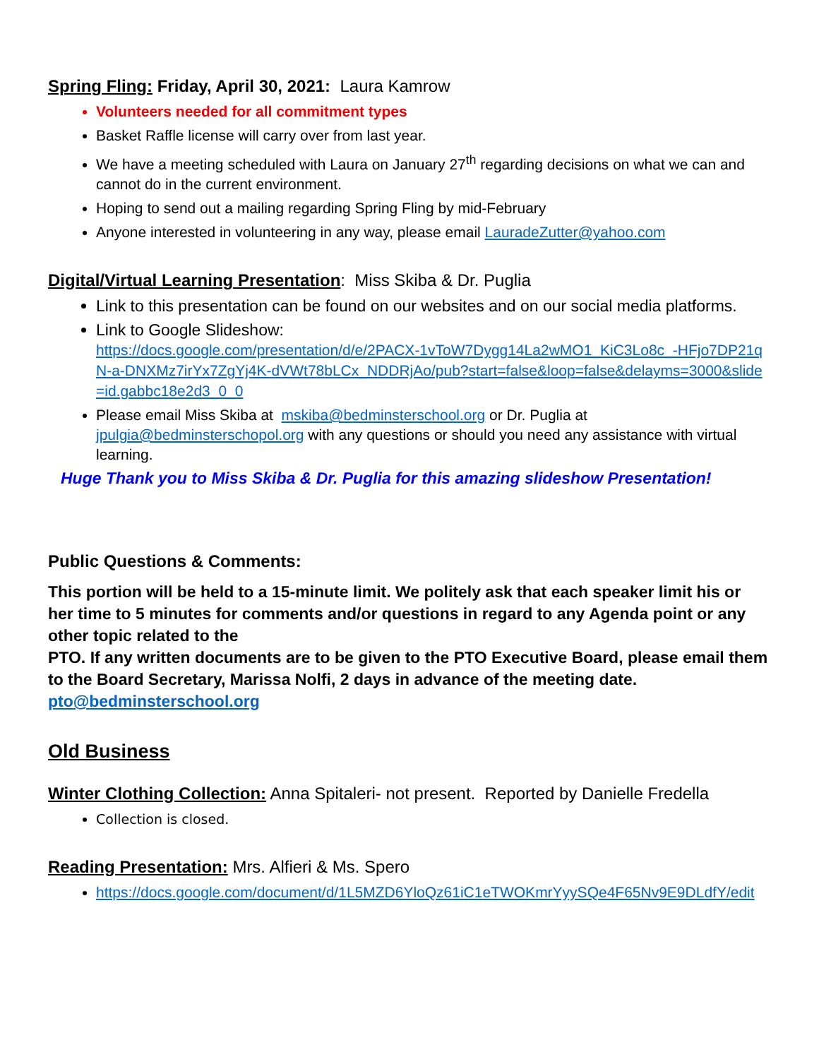Spring Fling: Friday, April 30, 2021: Laura Kamrow
Volunteers needed for all commitment types
Basket Raffle license will carry over from last year.
We have a meeting scheduled with Laura on January 27<sup>th</sup> regarding decisions on what we can and cannot do in the current environment.
Hoping to send out a mailing regarding Spring Fling by mid-February
Anyone interested in volunteering in any way, please email LauradeZutter@yahoo.com
Digital/Virtual Learning Presentation: Miss Skiba & Dr. Puglia
Link to this presentation can be found on our websites and on our social media platforms.
Link to Google Slideshow:
https://docs.google.com/presentation/d/e/2PACX-1vToW7Dygg14La2wMO1_KiC3Lo8c_-HFjo7DP21qN-a-DNXMz7irYx7ZgYj4K-dVWt78bLCx_NDDRjAo/pub?start=false&loop=false&delayms=3000&slide=id.gabbc18e2d3_0_0
Please email Miss Skiba at mskiba@bedminsterschool.org or Dr. Puglia at jpulgia@bedminsterschopol.org with any questions or should you need any assistance with virtual learning.
Huge Thank you to Miss Skiba & Dr. Puglia for this amazing slideshow Presentation!
Public Questions & Comments:
This portion will be held to a 15-minute limit. We politely ask that each speaker limit his or her time to 5 minutes for comments and/or questions in regard to any Agenda point or any other topic related to the
PTO. If any written documents are to be given to the PTO Executive Board, please email them to the Board Secretary, Marissa Nolfi, 2 days in advance of the meeting date. pto@bedminsterschool.org
Old Business
Winter Clothing Collection: Anna Spitaleri- not present. Reported by Danielle Fredella
Collection is closed.
Reading Presentation: Mrs. Alfieri & Ms. Spero
https://docs.google.com/document/d/1L5MZD6YloQz61iC1eTWOKmrYyySQe4F65Nv9E9DLdfY/edit